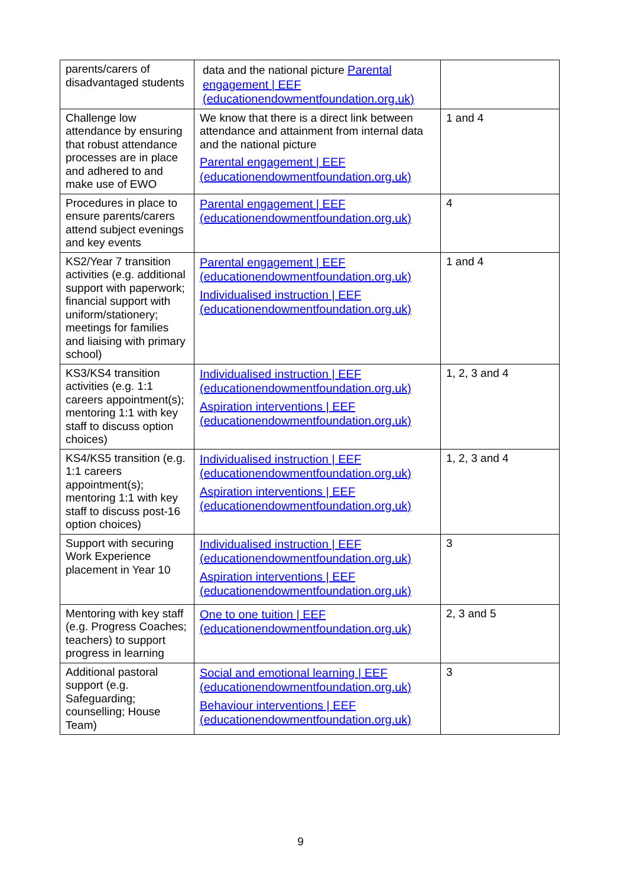| parents/carers of disadvantaged students | data and the national picture Parental engagement / EEF (educationendowmentfoundation.org.uk) | |
| Challenge low attendance by ensuring that robust attendance processes are in place and adhered to and make use of EWO | We know that there is a direct link between attendance and attainment from internal data and the national picture Parental engagement / EEF (educationendowmentfoundation.org.uk) | 1 and 4 |
| Procedures in place to ensure parents/carers attend subject evenings and key events | Parental engagement / EEF (educationendowmentfoundation.org.uk) | 4 |
| KS2/Year 7 transition activities (e.g. additional support with paperwork; financial support with uniform/stationery; meetings for families and liaising with primary school) | Parental engagement / EEF (educationendowmentfoundation.org.uk) Individualised instruction / EEF (educationendowmentfoundation.org.uk) | 1 and 4 |
| KS3/KS4 transition activities (e.g. 1:1 careers appointment(s); mentoring 1:1 with key staff to discuss option choices) | Individualised instruction / EEF (educationendowmentfoundation.org.uk) Aspiration interventions / EEF (educationendowmentfoundation.org.uk) | 1, 2, 3 and 4 |
| KS4/KS5 transition (e.g. 1:1 careers appointment(s); mentoring 1:1 with key staff to discuss post-16 option choices) | Individualised instruction / EEF (educationendowmentfoundation.org.uk) Aspiration interventions / EEF (educationendowmentfoundation.org.uk) | 1, 2, 3 and 4 |
| Support with securing Work Experience placement in Year 10 | Individualised instruction / EEF (educationendowmentfoundation.org.uk) Aspiration interventions / EEF (educationendowmentfoundation.org.uk) | 3 |
| Mentoring with key staff (e.g. Progress Coaches; teachers) to support progress in learning | One to one tuition / EEF (educationendowmentfoundation.org.uk) | 2, 3 and 5 |
| Additional pastoral support (e.g. Safeguarding; counselling; House Team) | Social and emotional learning / EEF (educationendowmentfoundation.org.uk) Behaviour interventions / EEF (educationendowmentfoundation.org.uk) | 3 |
9